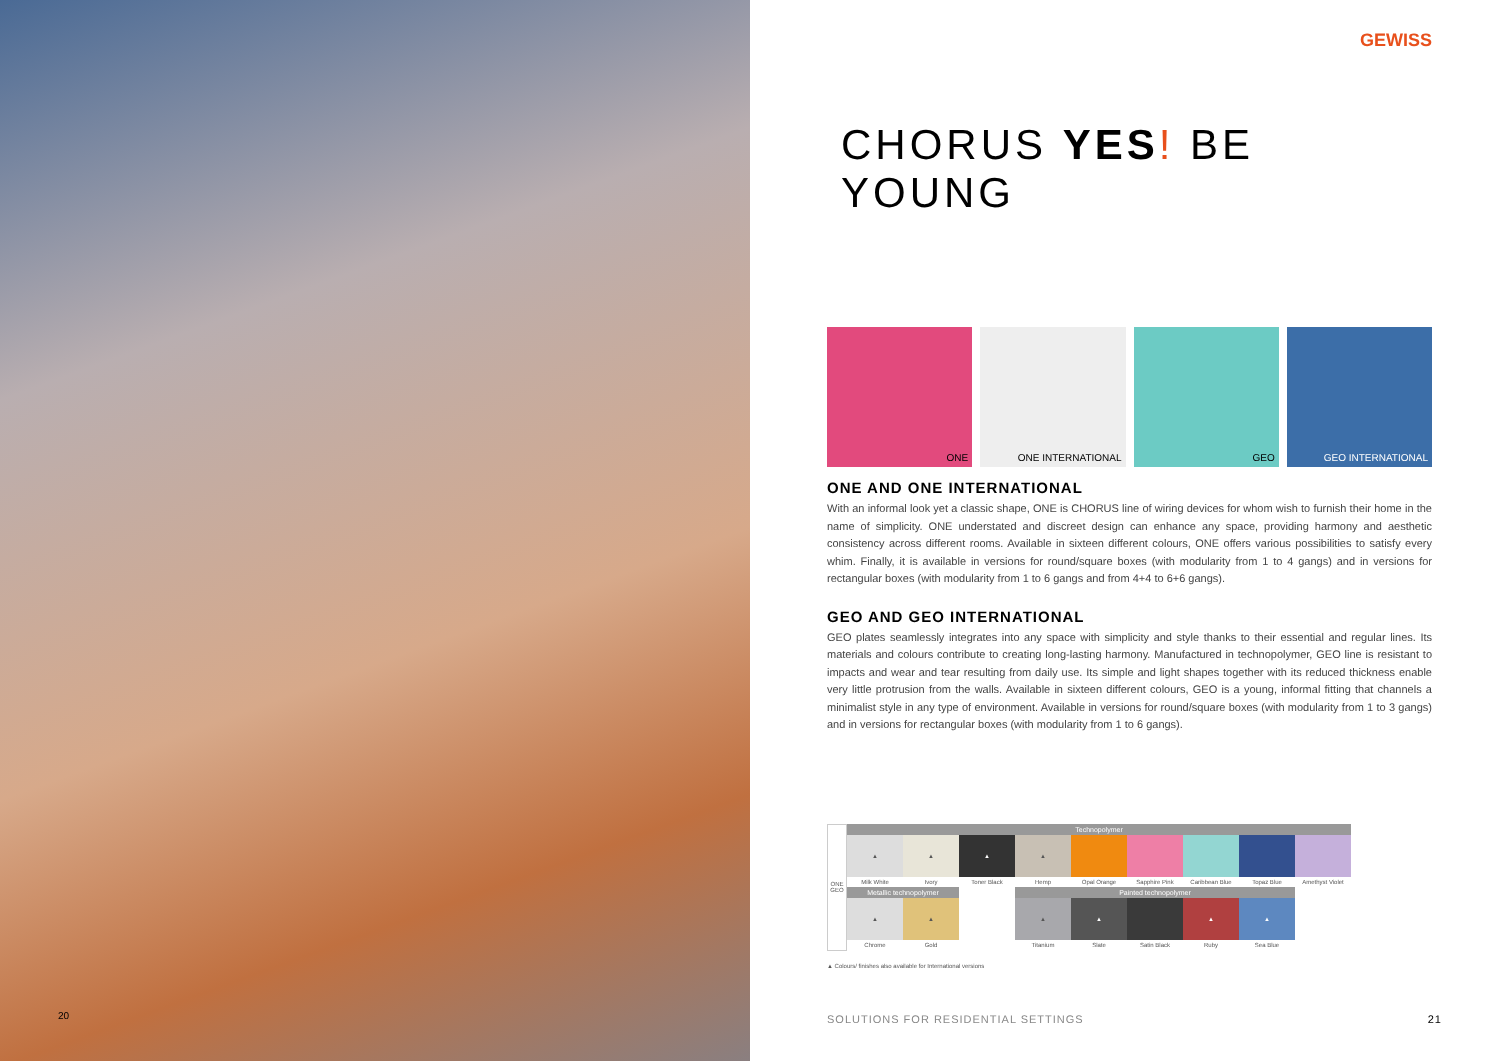20
GEWISS
CHORUS YES! BE YOUNG
ONE
ONE INTERNATIONAL
GEO
GEO INTERNATIONAL
ONE AND ONE INTERNATIONAL
With an informal look yet a classic shape, ONE is CHORUS line of wiring devices for whom wish to furnish their home in the name of simplicity. ONE understated and discreet design can enhance any space, providing harmony and aesthetic consistency across different rooms. Available in sixteen different colours, ONE offers various possibilities to satisfy every whim. Finally, it is available in versions for round/square boxes (with modularity from 1 to 4 gangs) and in versions for rectangular boxes (with modularity from 1 to 6 gangs and from 4+4 to 6+6 gangs).
GEO AND GEO INTERNATIONAL
GEO plates seamlessly integrates into any space with simplicity and style thanks to their essential and regular lines. Its materials and colours contribute to creating long-lasting harmony. Manufactured in technopolymer, GEO line is resistant to impacts and wear and tear resulting from daily use. Its simple and light shapes together with its reduced thickness enable very little protrusion from the walls. Available in sixteen different colours, GEO is a young, informal fitting that channels a minimalist style in any type of environment. Available in versions for round/square boxes (with modularity from 1 to 3 gangs) and in versions for rectangular boxes (with modularity from 1 to 6 gangs).
| ONE GEO | Technopolymer | | | | | | | | |
| | ▲ | ▲ | ▲ | ▲ | | | | | |
| | Milk White | Ivory | Toner Black | Hemp | Opal Orange | Sapphire Pink | Caribbean Blue | Topaz Blue | Amethyst Violet |
| | Metallic technopolymer | | | Painted technopolymer | | | | | |
| | ▲ | ▲ | | ▲ | ▲ | | ▲ | ▲ | |
| | Chrome | Gold | | Titanium | Slate | Satin Black | Ruby | Sea Blue | |
▲ Colours/ finishes also available for International versions
SOLUTIONS FOR RESIDENTIAL SETTINGS 21